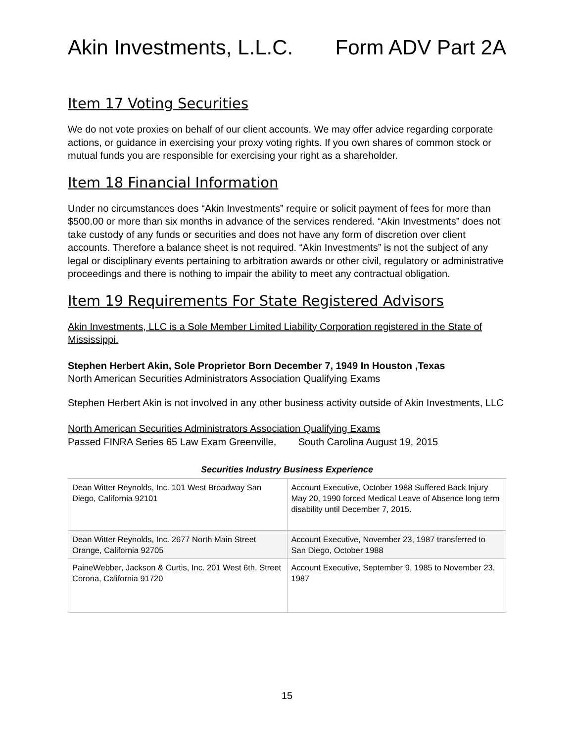Akin Investments, L.L.C. Form ADV Part 2A
Item 17 Voting Securities
We do not vote proxies on behalf of our client accounts. We may offer advice regarding corporate actions, or guidance in exercising your proxy voting rights. If you own shares of common stock or mutual funds you are responsible for exercising your right as a shareholder.
Item 18 Financial Information
Under no circumstances does “Akin Investments” require or solicit payment of fees for more than $500.00 or more than six months in advance of the services rendered. “Akin Investments” does not take custody of any funds or securities and does not have any form of discretion over client accounts. Therefore a balance sheet is not required. “Akin Investments” is not the subject of any legal or disciplinary events pertaining to arbitration awards or other civil, regulatory or administrative proceedings and there is nothing to impair the ability to meet any contractual obligation.
Item 19 Requirements For State Registered Advisors
Akin Investments, LLC is a Sole Member Limited Liability Corporation registered in the State of Mississippi.
Stephen Herbert Akin, Sole Proprietor Born December 7, 1949 In Houston ,Texas
North American Securities Administrators Association Qualifying Exams
Stephen Herbert Akin is not involved in any other business activity outside of Akin Investments, LLC
North American Securities Administrators Association Qualifying Exams
Passed FINRA Series 65 Law Exam Greenville, South Carolina August 19, 2015
Securities Industry Business Experience
| Dean Witter Reynolds, Inc. 101 West Broadway San Diego, California 92101 | Account Executive, October 1988 Suffered Back Injury May 20, 1990 forced Medical Leave of Absence long term disability until December 7, 2015. |
| Dean Witter Reynolds, Inc. 2677 North Main Street Orange, California 92705 | Account Executive, November 23, 1987 transferred to San Diego, October 1988 |
| PaineWebber, Jackson & Curtis, Inc. 201 West 6th. Street Corona, California 91720 | Account Executive, September 9, 1985 to November 23, 1987 |
15